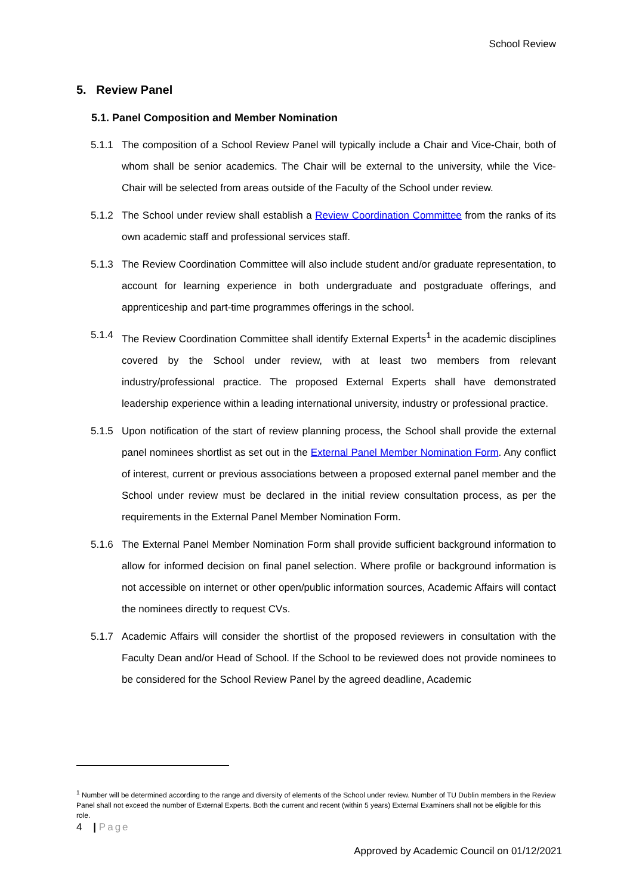School Review
5. Review Panel
5.1. Panel Composition and Member Nomination
5.1.1 The composition of a School Review Panel will typically include a Chair and Vice-Chair, both of whom shall be senior academics. The Chair will be external to the university, while the Vice-Chair will be selected from areas outside of the Faculty of the School under review.
5.1.2 The School under review shall establish a Review Coordination Committee from the ranks of its own academic staff and professional services staff.
5.1.3 The Review Coordination Committee will also include student and/or graduate representation, to account for learning experience in both undergraduate and postgraduate offerings, and apprenticeship and part-time programmes offerings in the school.
5.1.4 The Review Coordination Committee shall identify External Experts<sup>1</sup> in the academic disciplines covered by the School under review, with at least two members from relevant industry/professional practice. The proposed External Experts shall have demonstrated leadership experience within a leading international university, industry or professional practice.
5.1.5 Upon notification of the start of review planning process, the School shall provide the external panel nominees shortlist as set out in the External Panel Member Nomination Form. Any conflict of interest, current or previous associations between a proposed external panel member and the School under review must be declared in the initial review consultation process, as per the requirements in the External Panel Member Nomination Form.
5.1.6 The External Panel Member Nomination Form shall provide sufficient background information to allow for informed decision on final panel selection. Where profile or background information is not accessible on internet or other open/public information sources, Academic Affairs will contact the nominees directly to request CVs.
5.1.7 Academic Affairs will consider the shortlist of the proposed reviewers in consultation with the Faculty Dean and/or Head of School. If the School to be reviewed does not provide nominees to be considered for the School Review Panel by the agreed deadline, Academic
<sup>1</sup> Number will be determined according to the range and diversity of elements of the School under review. Number of TU Dublin members in the Review Panel shall not exceed the number of External Experts. Both the current and recent (within 5 years) External Examiners shall not be eligible for this role.
4 | Page
Approved by Academic Council on 01/12/2021